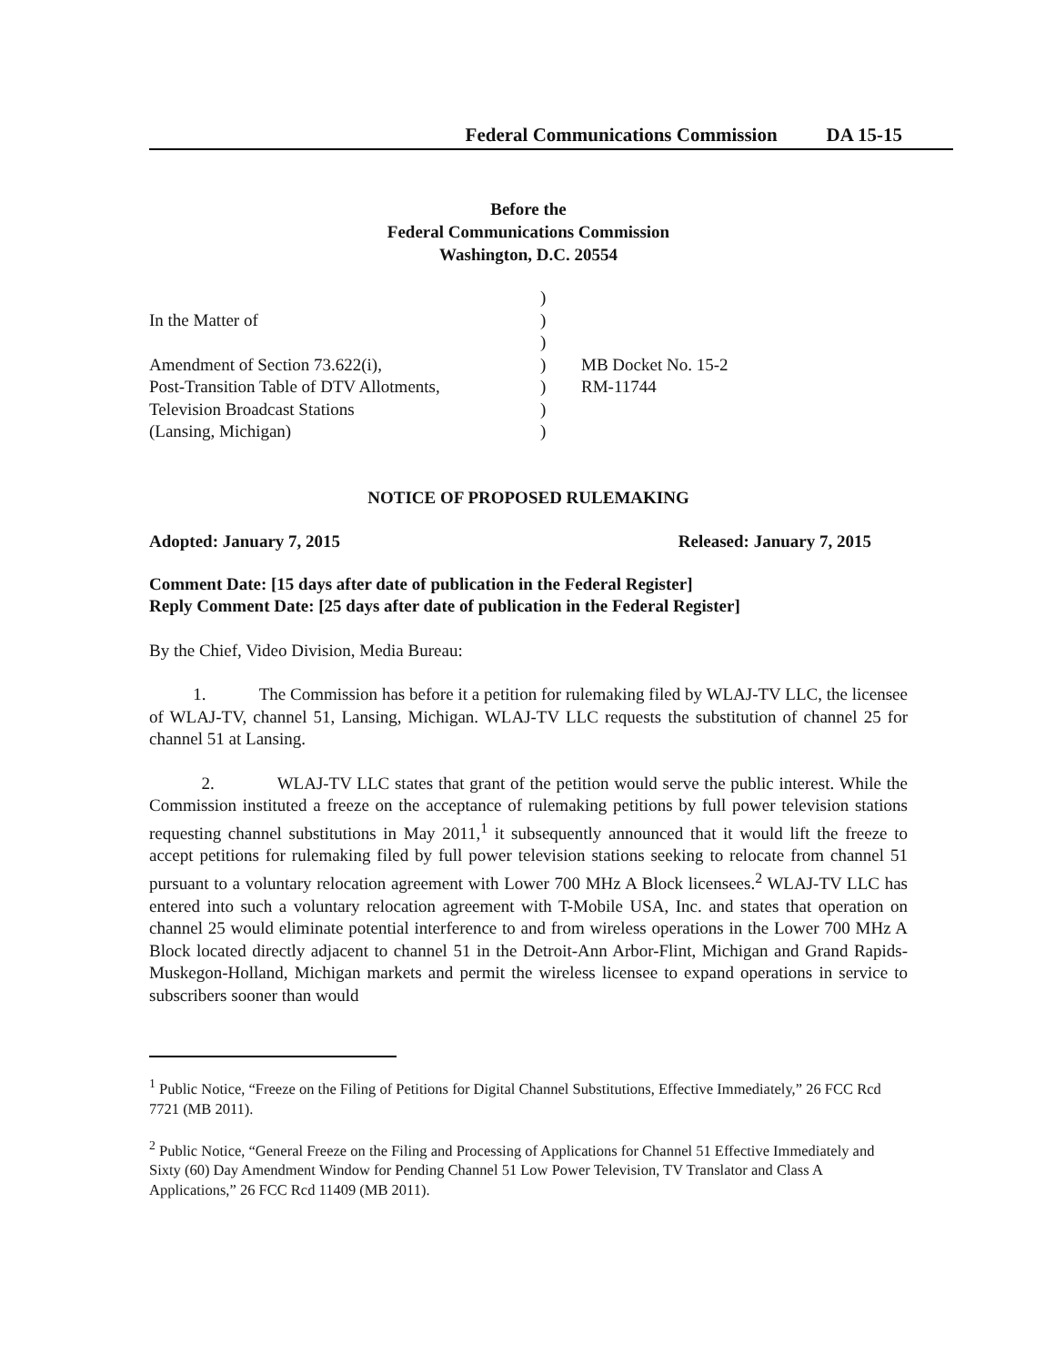Federal Communications Commission DA 15-15
Before the
Federal Communications Commission
Washington, D.C. 20554
| | ) | |
| In the Matter of | ) | |
| | ) | |
| Amendment of Section 73.622(i), | ) | MB Docket No. 15-2 |
| Post-Transition Table of DTV Allotments, | ) | RM-11744 |
| Television Broadcast Stations | ) | |
| (Lansing, Michigan) | ) | |
NOTICE OF PROPOSED RULEMAKING
Adopted: January 7, 2015 Released: January 7, 2015
Comment Date: [15 days after date of publication in the Federal Register]
Reply Comment Date: [25 days after date of publication in the Federal Register]
By the Chief, Video Division, Media Bureau:
1. The Commission has before it a petition for rulemaking filed by WLAJ-TV LLC, the licensee of WLAJ-TV, channel 51, Lansing, Michigan. WLAJ-TV LLC requests the substitution of channel 25 for channel 51 at Lansing.
2. WLAJ-TV LLC states that grant of the petition would serve the public interest. While the Commission instituted a freeze on the acceptance of rulemaking petitions by full power television stations requesting channel substitutions in May 2011,<sup>1</sup> it subsequently announced that it would lift the freeze to accept petitions for rulemaking filed by full power television stations seeking to relocate from channel 51 pursuant to a voluntary relocation agreement with Lower 700 MHz A Block licensees.<sup>2</sup> WLAJ-TV LLC has entered into such a voluntary relocation agreement with T-Mobile USA, Inc. and states that operation on channel 25 would eliminate potential interference to and from wireless operations in the Lower 700 MHz A Block located directly adjacent to channel 51 in the Detroit-Ann Arbor-Flint, Michigan and Grand Rapids-Muskegon-Holland, Michigan markets and permit the wireless licensee to expand operations in service to subscribers sooner than would
<sup>1</sup> Public Notice, “Freeze on the Filing of Petitions for Digital Channel Substitutions, Effective Immediately,” 26 FCC Rcd 7721 (MB 2011).
<sup>2</sup> Public Notice, “General Freeze on the Filing and Processing of Applications for Channel 51 Effective Immediately and Sixty (60) Day Amendment Window for Pending Channel 51 Low Power Television, TV Translator and Class A Applications,” 26 FCC Rcd 11409 (MB 2011).